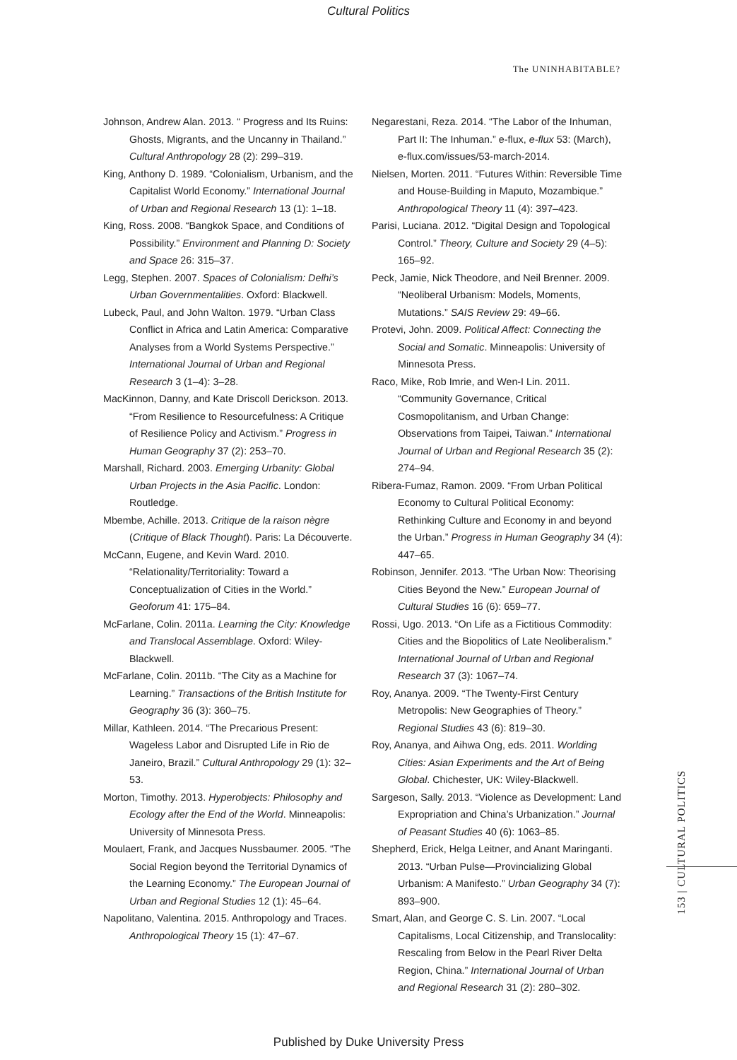Cultural Politics
The UNINHABITABLE?
Johnson, Andrew Alan. 2013. “ Progress and Its Ruins: Ghosts, Migrants, and the Uncanny in Thailand.” Cultural Anthropology 28 (2): 299–319.
King, Anthony D. 1989. “Colonialism, Urbanism, and the Capitalist World Economy.” International Journal of Urban and Regional Research 13 (1): 1–18.
King, Ross. 2008. “Bangkok Space, and Conditions of Possibility.” Environment and Planning D: Society and Space 26: 315–37.
Legg, Stephen. 2007. Spaces of Colonialism: Delhi’s Urban Governmentalities. Oxford: Blackwell.
Lubeck, Paul, and John Walton. 1979. “Urban Class Conflict in Africa and Latin America: Comparative Analyses from a World Systems Perspective.” International Journal of Urban and Regional Research 3 (1–4): 3–28.
MacKinnon, Danny, and Kate Driscoll Derickson. 2013. “From Resilience to Resourcefulness: A Critique of Resilience Policy and Activism.” Progress in Human Geography 37 (2): 253–70.
Marshall, Richard. 2003. Emerging Urbanity: Global Urban Projects in the Asia Pacific. London: Routledge.
Mbembe, Achille. 2013. Critique de la raison nègre (Critique of Black Thought). Paris: La Découverte.
McCann, Eugene, and Kevin Ward. 2010. “Relationality/Territoriality: Toward a Conceptualization of Cities in the World.” Geoforum 41: 175–84.
McFarlane, Colin. 2011a. Learning the City: Knowledge and Translocal Assemblage. Oxford: Wiley-Blackwell.
McFarlane, Colin. 2011b. “The City as a Machine for Learning.” Transactions of the British Institute for Geography 36 (3): 360–75.
Millar, Kathleen. 2014. “The Precarious Present: Wageless Labor and Disrupted Life in Rio de Janeiro, Brazil.” Cultural Anthropology 29 (1): 32–53.
Morton, Timothy. 2013. Hyperobjects: Philosophy and Ecology after the End of the World. Minneapolis: University of Minnesota Press.
Moulaert, Frank, and Jacques Nussbaumer. 2005. “The Social Region beyond the Territorial Dynamics of the Learning Economy.” The European Journal of Urban and Regional Studies 12 (1): 45–64.
Napolitano, Valentina. 2015. Anthropology and Traces. Anthropological Theory 15 (1): 47–67.
Negarestani, Reza. 2014. “The Labor of the Inhuman, Part II: The Inhuman.” e-flux, e-flux 53: (March), e-flux.com/issues/53-march-2014.
Nielsen, Morten. 2011. “Futures Within: Reversible Time and House-Building in Maputo, Mozambique.” Anthropological Theory 11 (4): 397–423.
Parisi, Luciana. 2012. “Digital Design and Topological Control.” Theory, Culture and Society 29 (4–5): 165–92.
Peck, Jamie, Nick Theodore, and Neil Brenner. 2009. “Neoliberal Urbanism: Models, Moments, Mutations.” SAIS Review 29: 49–66.
Protevi, John. 2009. Political Affect: Connecting the Social and Somatic. Minneapolis: University of Minnesota Press.
Raco, Mike, Rob Imrie, and Wen-I Lin. 2011. “Community Governance, Critical Cosmopolitanism, and Urban Change: Observations from Taipei, Taiwan.” International Journal of Urban and Regional Research 35 (2): 274–94.
Ribera-Fumaz, Ramon. 2009. “From Urban Political Economy to Cultural Political Economy: Rethinking Culture and Economy in and beyond the Urban.” Progress in Human Geography 34 (4): 447–65.
Robinson, Jennifer. 2013. “The Urban Now: Theorising Cities Beyond the New.” European Journal of Cultural Studies 16 (6): 659–77.
Rossi, Ugo. 2013. “On Life as a Fictitious Commodity: Cities and the Biopolitics of Late Neoliberalism.” International Journal of Urban and Regional Research 37 (3): 1067–74.
Roy, Ananya. 2009. “The Twenty-First Century Metropolis: New Geographies of Theory.” Regional Studies 43 (6): 819–30.
Roy, Ananya, and Aihwa Ong, eds. 2011. Worlding Cities: Asian Experiments and the Art of Being Global. Chichester, UK: Wiley-Blackwell.
Sargeson, Sally. 2013. “Violence as Development: Land Expropriation and China’s Urbanization.” Journal of Peasant Studies 40 (6): 1063–85.
Shepherd, Erick, Helga Leitner, and Anant Maringanti. 2013. “Urban Pulse—Provincializing Global Urbanism: A Manifesto.” Urban Geography 34 (7): 893–900.
Smart, Alan, and George C. S. Lin. 2007. “Local Capitalisms, Local Citizenship, and Translocality: Rescaling from Below in the Pearl River Delta Region, China.” International Journal of Urban and Regional Research 31 (2): 280–302.
153 | CULTURAL POLITICS
Published by Duke University Press